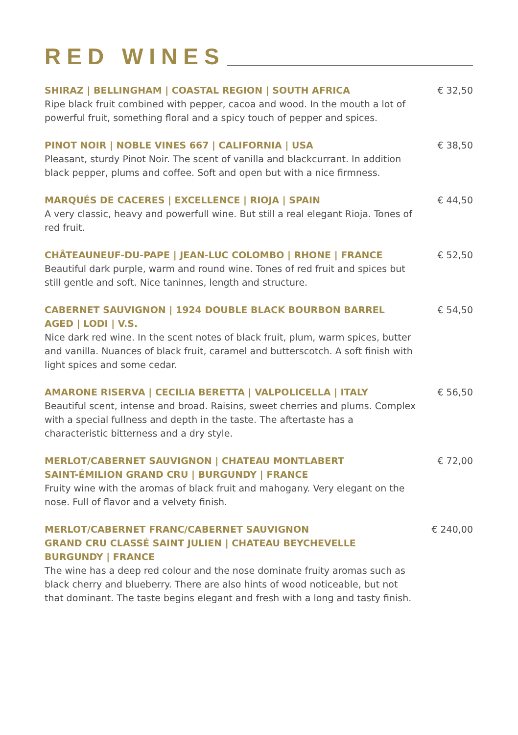RED WINES
SHIRAZ | BELLINGHAM | COASTAL REGION | SOUTH AFRICA
Ripe black fruit combined with pepper, cacoa and wood. In the mouth a lot of powerful fruit, something floral and a spicy touch of pepper and spices.
€ 32,50
PINOT NOIR | NOBLE VINES 667 | CALIFORNIA | USA
Pleasant, sturdy Pinot Noir. The scent of vanilla and blackcurrant. In addition black pepper, plums and coffee. Soft and open but with a nice firmness.
€ 38,50
MARQUÉS DE CACERES | EXCELLENCE | RIOJA | SPAIN
A very classic, heavy and powerfull wine. But still a real elegant Rioja. Tones of red fruit.
€ 44,50
CHÂTEAUNEUF-DU-PAPE | JEAN-LUC COLOMBO | RHONE | FRANCE
Beautiful dark purple, warm and round wine. Tones of red fruit and spices but still gentle and soft. Nice taninnes, length and structure.
€ 52,50
CABERNET SAUVIGNON | 1924 DOUBLE BLACK BOURBON BARREL AGED | LODI | V.S.
Nice dark red wine. In the scent notes of black fruit, plum, warm spices, butter and vanilla. Nuances of black fruit, caramel and butterscotch. A soft finish with light spices and some cedar.
€ 54,50
AMARONE RISERVA | CECILIA BERETTA | VALPOLICELLA | ITALY
Beautiful scent, intense and broad. Raisins, sweet cherries and plums. Complex with a special fullness and depth in the taste. The aftertaste has a characteristic bitterness and a dry style.
€ 56,50
MERLOT/CABERNET SAUVIGNON | CHATEAU MONTLABERT
SAINT-ÉMILION GRAND CRU | BURGUNDY | FRANCE
Fruity wine with the aromas of black fruit and mahogany. Very elegant on the nose. Full of flavor and a velvety finish.
€ 72,00
MERLOT/CABERNET FRANC/CABERNET SAUVIGNON
GRAND CRU CLASSÉ SAINT JULIEN | CHATEAU BEYCHEVELLE
BURGUNDY | FRANCE
The wine has a deep red colour and the nose dominate fruity aromas such as black cherry and blueberry. There are also hints of wood noticeable, but not that dominant. The taste begins elegant and fresh with a long and tasty finish.
€ 240,00